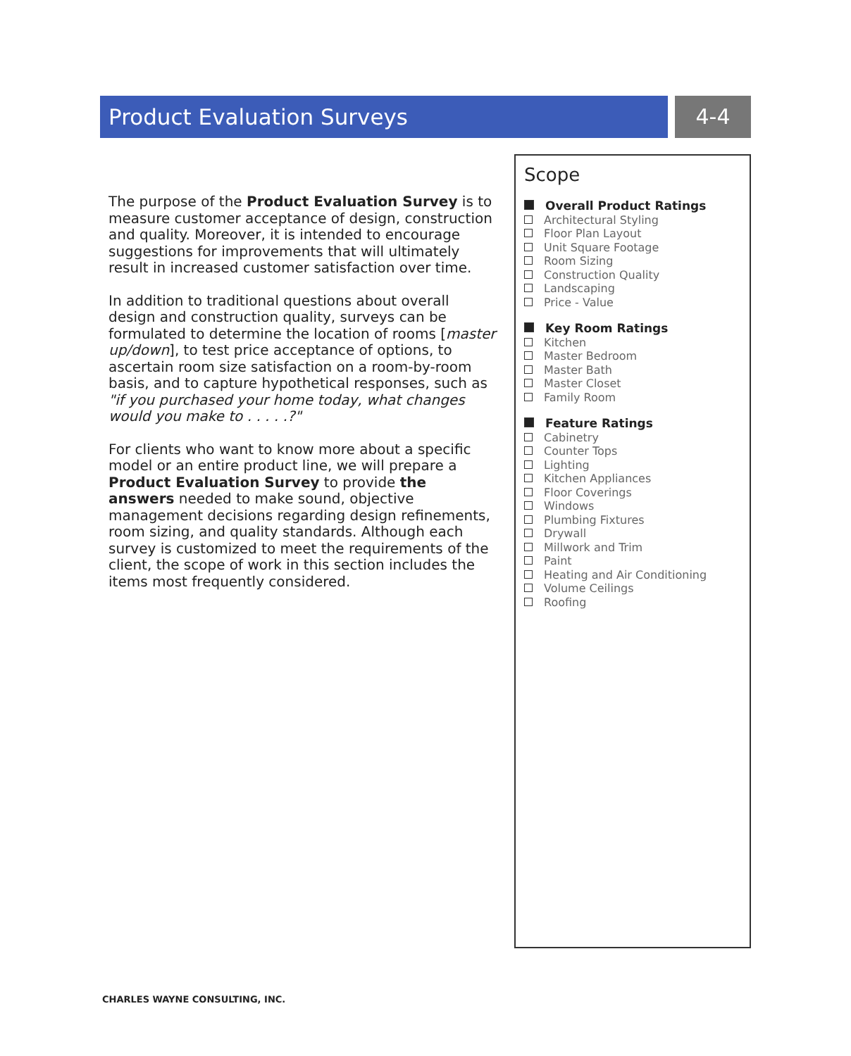Product Evaluation Surveys 4-4
The purpose of the Product Evaluation Survey is to measure customer acceptance of design, construction and quality. Moreover, it is intended to encourage suggestions for improvements that will ultimately result in increased customer satisfaction over time.
In addition to traditional questions about overall design and construction quality, surveys can be formulated to determine the location of rooms [master up/down], to test price acceptance of options, to ascertain room size satisfaction on a room-by-room basis, and to capture hypothetical responses, such as "if you purchased your home today, what changes would you make to . . . . .?"
For clients who want to know more about a specific model or an entire product line, we will prepare a Product Evaluation Survey to provide the answers needed to make sound, objective management decisions regarding design refinements, room sizing, and quality standards. Although each survey is customized to meet the requirements of the client, the scope of work in this section includes the items most frequently considered.
Scope
Overall Product Ratings
Architectural Styling
Floor Plan Layout
Unit Square Footage
Room Sizing
Construction Quality
Landscaping
Price - Value
Key Room Ratings
Kitchen
Master Bedroom
Master Bath
Master Closet
Family Room
Feature Ratings
Cabinetry
Counter Tops
Lighting
Kitchen Appliances
Floor Coverings
Windows
Plumbing Fixtures
Drywall
Millwork and Trim
Paint
Heating and Air Conditioning
Volume Ceilings
Roofing
CHARLES WAYNE CONSULTING, INC.